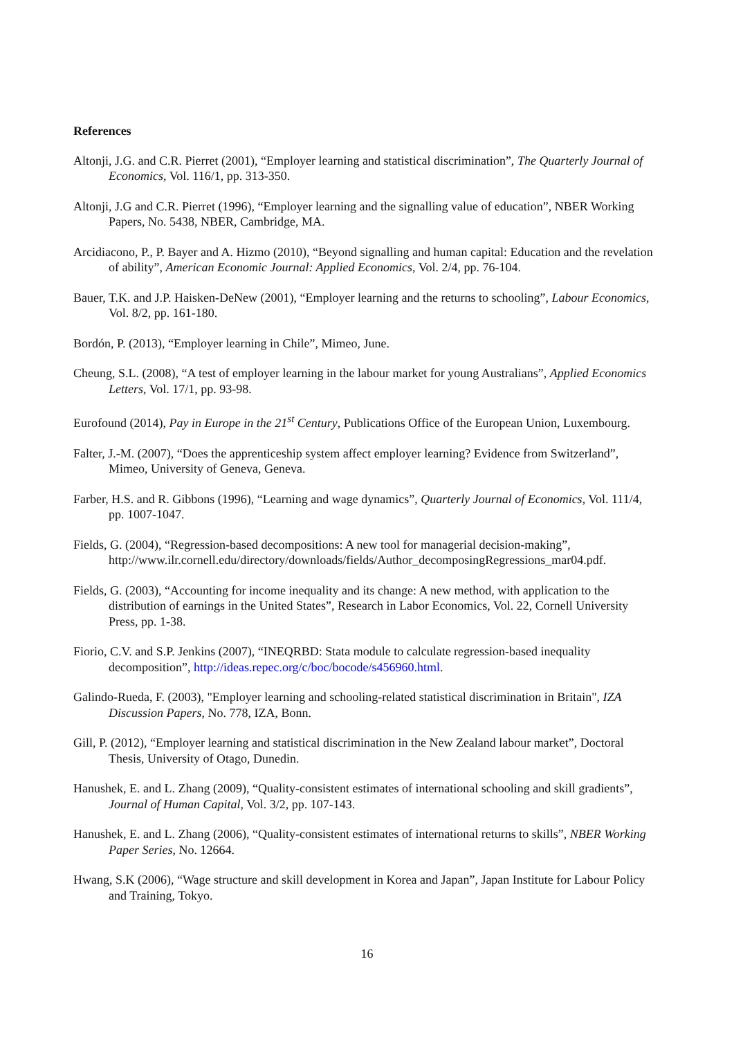References
Altonji, J.G. and C.R. Pierret (2001), “Employer learning and statistical discrimination”, The Quarterly Journal of Economics, Vol. 116/1, pp. 313-350.
Altonji, J.G and C.R. Pierret (1996), “Employer learning and the signalling value of education”, NBER Working Papers, No. 5438, NBER, Cambridge, MA.
Arcidiacono, P., P. Bayer and A. Hizmo (2010), “Beyond signalling and human capital: Education and the revelation of ability”, American Economic Journal: Applied Economics, Vol. 2/4, pp. 76-104.
Bauer, T.K. and J.P. Haisken-DeNew (2001), “Employer learning and the returns to schooling”, Labour Economics, Vol. 8/2, pp. 161-180.
Bordón, P. (2013), “Employer learning in Chile”, Mimeo, June.
Cheung, S.L. (2008), “A test of employer learning in the labour market for young Australians”, Applied Economics Letters, Vol. 17/1, pp. 93-98.
Eurofound (2014), Pay in Europe in the 21<sup>st</sup> Century, Publications Office of the European Union, Luxembourg.
Falter, J.-M. (2007), “Does the apprenticeship system affect employer learning? Evidence from Switzerland”, Mimeo, University of Geneva, Geneva.
Farber, H.S. and R. Gibbons (1996), “Learning and wage dynamics”, Quarterly Journal of Economics, Vol. 111/4, pp. 1007-1047.
Fields, G. (2004), “Regression-based decompositions: A new tool for managerial decision-making”, http://www.ilr.cornell.edu/directory/downloads/fields/Author_decomposingRegressions_mar04.pdf.
Fields, G. (2003), “Accounting for income inequality and its change: A new method, with application to the distribution of earnings in the United States”, Research in Labor Economics, Vol. 22, Cornell University Press, pp. 1-38.
Fiorio, C.V. and S.P. Jenkins (2007), “INEQRBD: Stata module to calculate regression-based inequality decomposition”, http://ideas.repec.org/c/boc/bocode/s456960.html.
Galindo-Rueda, F. (2003), "Employer learning and schooling-related statistical discrimination in Britain", IZA Discussion Papers, No. 778, IZA, Bonn.
Gill, P. (2012), “Employer learning and statistical discrimination in the New Zealand labour market”, Doctoral Thesis, University of Otago, Dunedin.
Hanushek, E. and L. Zhang (2009), “Quality-consistent estimates of international schooling and skill gradients”, Journal of Human Capital, Vol. 3/2, pp. 107-143.
Hanushek, E. and L. Zhang (2006), “Quality-consistent estimates of international returns to skills”, NBER Working Paper Series, No. 12664.
Hwang, S.K (2006), “Wage structure and skill development in Korea and Japan”, Japan Institute for Labour Policy and Training, Tokyo.
16